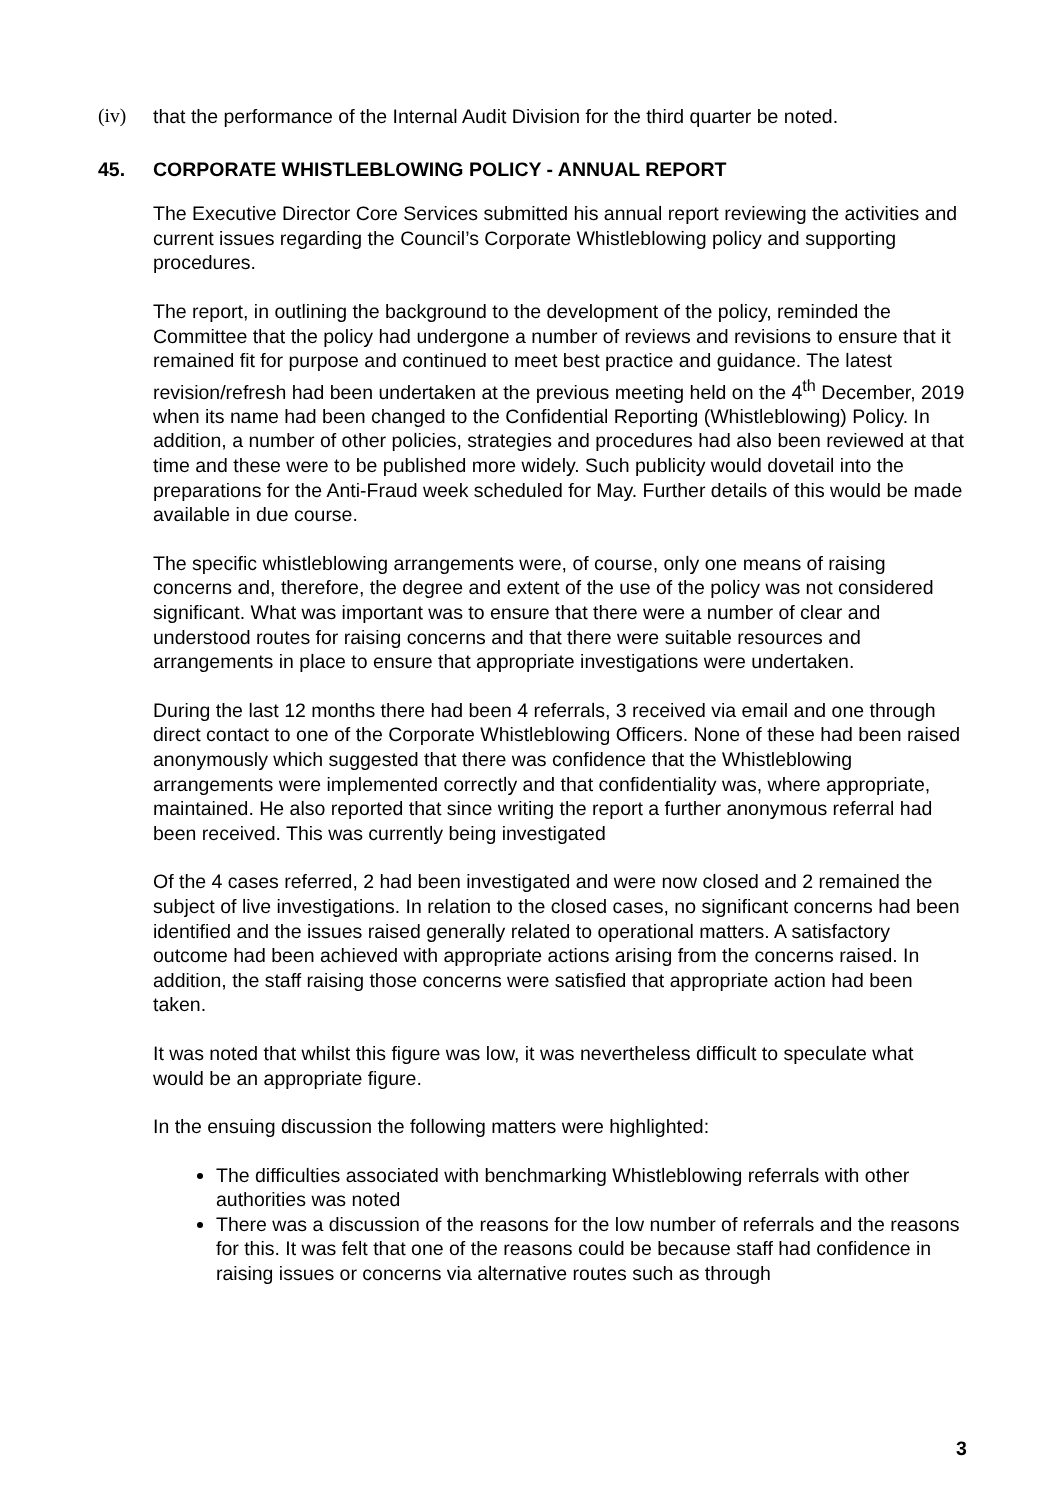(iv) that the performance of the Internal Audit Division for the third quarter be noted.
45. CORPORATE WHISTLEBLOWING POLICY - ANNUAL REPORT
The Executive Director Core Services submitted his annual report reviewing the activities and current issues regarding the Council’s Corporate Whistleblowing policy and supporting procedures.
The report, in outlining the background to the development of the policy, reminded the Committee that the policy had undergone a number of reviews and revisions to ensure that it remained fit for purpose and continued to meet best practice and guidance. The latest revision/refresh had been undertaken at the previous meeting held on the 4<sup>th</sup> December, 2019 when its name had been changed to the Confidential Reporting (Whistleblowing) Policy. In addition, a number of other policies, strategies and procedures had also been reviewed at that time and these were to be published more widely. Such publicity would dovetail into the preparations for the Anti-Fraud week scheduled for May. Further details of this would be made available in due course.
The specific whistleblowing arrangements were, of course, only one means of raising concerns and, therefore, the degree and extent of the use of the policy was not considered significant. What was important was to ensure that there were a number of clear and understood routes for raising concerns and that there were suitable resources and arrangements in place to ensure that appropriate investigations were undertaken.
During the last 12 months there had been 4 referrals, 3 received via email and one through direct contact to one of the Corporate Whistleblowing Officers. None of these had been raised anonymously which suggested that there was confidence that the Whistleblowing arrangements were implemented correctly and that confidentiality was, where appropriate, maintained. He also reported that since writing the report a further anonymous referral had been received. This was currently being investigated
Of the 4 cases referred, 2 had been investigated and were now closed and 2 remained the subject of live investigations. In relation to the closed cases, no significant concerns had been identified and the issues raised generally related to operational matters. A satisfactory outcome had been achieved with appropriate actions arising from the concerns raised. In addition, the staff raising those concerns were satisfied that appropriate action had been taken.
It was noted that whilst this figure was low, it was nevertheless difficult to speculate what would be an appropriate figure.
In the ensuing discussion the following matters were highlighted:
The difficulties associated with benchmarking Whistleblowing referrals with other authorities was noted
There was a discussion of the reasons for the low number of referrals and the reasons for this. It was felt that one of the reasons could be because staff had confidence in raising issues or concerns via alternative routes such as through
3